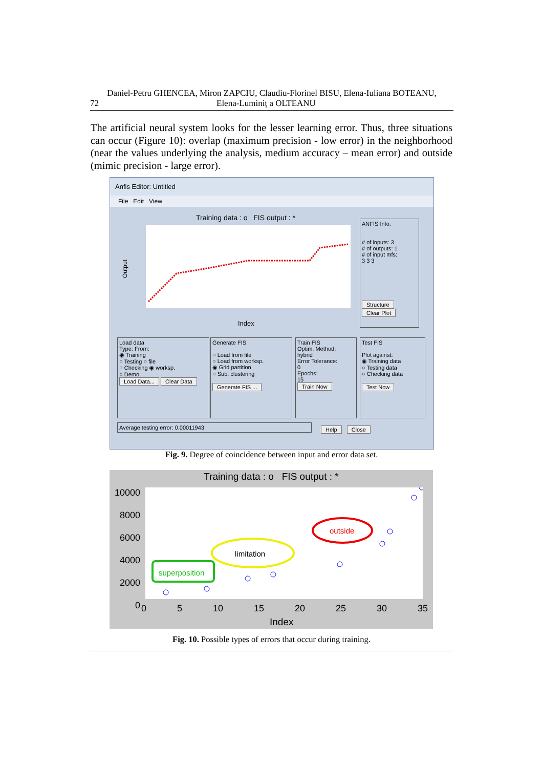Daniel-Petru GHENCEA, Miron ZAPCIU, Claudiu-Florinel BISU, Elena-Iuliana BOTEANU,
72 Elena-Luminiț a OLTEANU
The artificial neural system looks for the lesser learning error. Thus, three situations can occur (Figure 10): overlap (maximum precision - low error) in the neighborhood (near the values underlying the analysis, medium accuracy – mean error) and outside (mimic precision - large error).
Anfis Editor: Untitled
File Edit View
Training data : o FIS output : *
Output
Index
ANFIS Info.
# of inputs: 3
# of outputs: 1
# of input mfs:
3 3 3
Structure
Clear Plot
Load data
Type: From:
◉ Training
○ Testing ○ file
○ Checking ◉ worksp.
○ Demo
Load Data... Clear Data
Generate FIS
○ Load from file
○ Load from worksp.
◉ Grid partition
○ Sub. clustering
Generate FIS ...
Train FIS
Optim. Method:
hybrid
Error Tolerance:
0
Epochs:
15
Train Now
Test FIS
Plot against:
◉ Training data
○ Testing data
○ Checking data
Test Now
Average testing error: 0.00011943 Help Close
Fig. 9. Degree of coincidence between input and error data set.
Training data : o FIS output : *
superposition
limitation
outside
10000
8000
6000
4000
2000
0
0 5 10 15 20 25 30 35
Index
Fig. 10. Possible types of errors that occur during training.